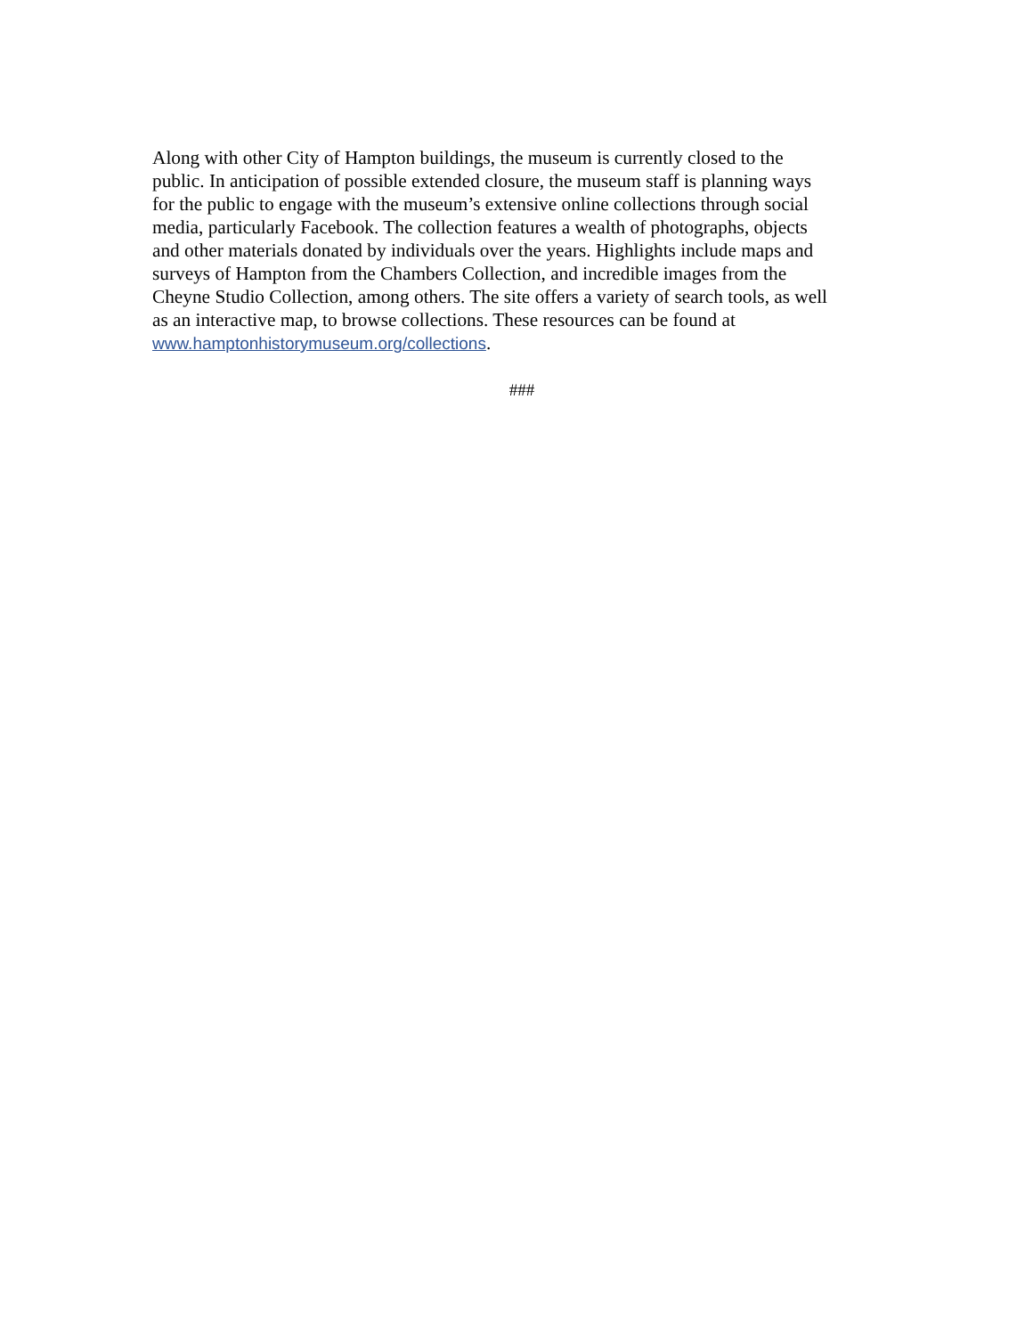Along with other City of Hampton buildings, the museum is currently closed to the
public. In anticipation of possible extended closure, the museum staff is planning ways
for the public to engage with the museum’s extensive online collections through social
media, particularly Facebook. The collection features a wealth of photographs, objects
and other materials donated by individuals over the years. Highlights include maps and
surveys of Hampton from the Chambers Collection, and incredible images from the
Cheyne Studio Collection, among others. The site offers a variety of search tools, as well
as an interactive map, to browse collections. These resources can be found at
www.hamptonhistorymuseum.org/collections.
###